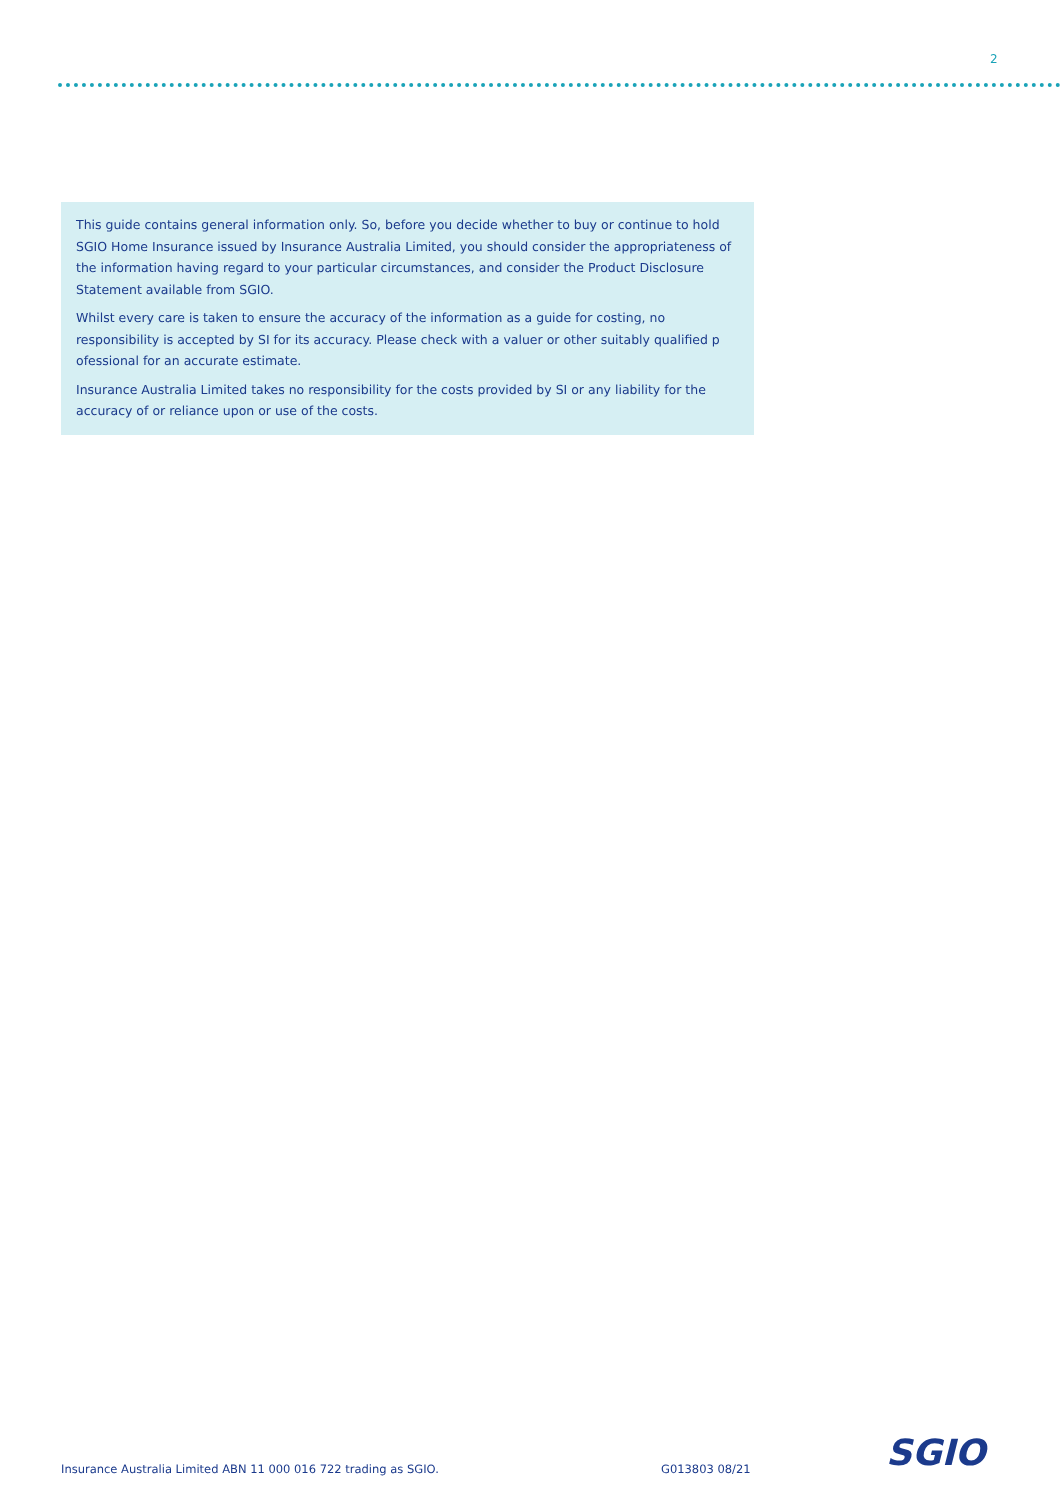2
This guide contains general information only. So, before you decide whether to buy or continue to hold SGIO Home Insurance issued by Insurance Australia Limited, you should consider the appropriateness of the information having regard to your particular circumstances, and consider the Product Disclosure Statement available from SGIO.
Whilst every care is taken to ensure the accuracy of the information as a guide for costing, no responsibility is accepted by SI for its accuracy. Please check with a valuer or other suitably qualified p ofessional for an accurate estimate.
Insurance Australia Limited takes no responsibility for the costs provided by SI or any liability for the accuracy of or reliance upon or use of the costs.
Insurance Australia Limited ABN 11 000 016 722 trading as SGIO.
G013803 08/21 SGIO